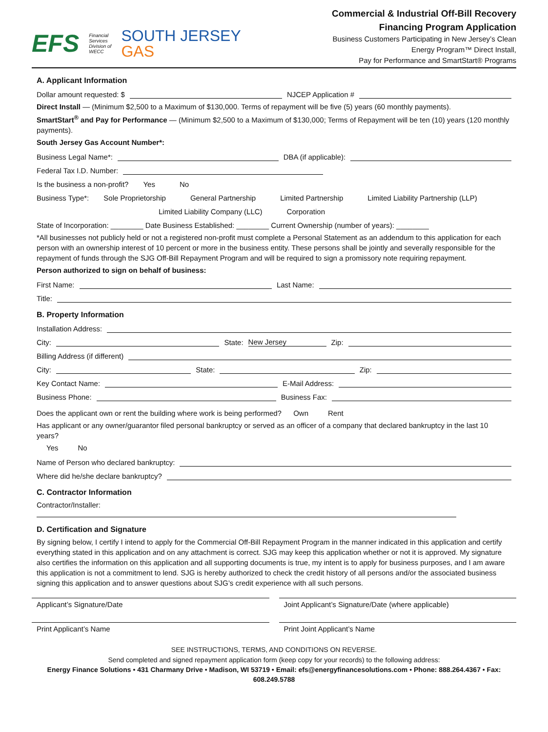EFS
Financial
Services
Division of
WECC
SOUTH JERSEY
GAS
Commercial & Industrial Off-Bill Recovery
Financing Program Application
Business Customers Participating in New Jersey’s Clean
Energy Program™ Direct Install,
Pay for Performance and SmartStart® Programs
A. Applicant Information
Dollar amount requested: $
NJCEP Application #
Direct Install — (Minimum $2,500 to a Maximum of $130,000. Terms of repayment will be five (5) years (60 monthly payments).
SmartStart<sup>®</sup> and Pay for Performance — (Minimum $2,500 to a Maximum of $130,000; Terms of Repayment will be ten (10) years (120 monthly payments).
South Jersey Gas Account Number*:
Business Legal Name*:
DBA (if applicable):
Federal Tax I.D. Number:
Is the business a non-profit? Yes No
Business Type*: Sole Proprietorship General Partnership Limited Partnership Limited Liability Partnership (LLP)
Limited Liability Company (LLC) Corporation
State of Incorporation: ________ Date Business Established: ________ Current Ownership (number of years): ________
*All businesses not publicly held or not a registered non-profit must complete a Personal Statement as an addendum to this application for each person with an ownership interest of 10 percent or more in the business entity. These persons shall be jointly and severally responsible for the repayment of funds through the SJG Off-Bill Repayment Program and will be required to sign a promissory note requiring repayment.
Person authorized to sign on behalf of business:
First Name:
Last Name:
Title:
B. Property Information
Installation Address:
City:
State: New Jersey Zip:
Billing Address (if different)
City:
State:
Zip:
Key Contact Name:
E-Mail Address:
Business Phone:
Business Fax:
Does the applicant own or rent the building where work is being performed? Own Rent
Has applicant or any owner/guarantor filed personal bankruptcy or served as an officer of a company that declared bankruptcy in the last 10 years?
Yes No
Name of Person who declared bankruptcy:
Where did he/she declare bankruptcy?
C. Contractor Information
Contractor/Installer:
D. Certification and Signature
By signing below, I certify I intend to apply for the Commercial Off-Bill Repayment Program in the manner indicated in this application and certify everything stated in this application and on any attachment is correct. SJG may keep this application whether or not it is approved. My signature also certifies the information on this application and all supporting documents is true, my intent is to apply for business purposes, and I am aware this application is not a commitment to lend. SJG is hereby authorized to check the credit history of all persons and/or the associated business signing this application and to answer questions about SJG’s credit experience with all such persons.
Applicant’s Signature/Date Joint Applicant’s Signature/Date (where applicable)
Print Applicant’s Name Print Joint Applicant’s Name
SEE INSTRUCTIONS, TERMS, AND CONDITIONS ON REVERSE.
Send completed and signed repayment application form (keep copy for your records) to the following address:
Energy Finance Solutions • 431 Charmany Drive • Madison, WI 53719 • Email: efs@energyfinancesolutions.com • Phone: 888.264.4367 • Fax: 608.249.5788